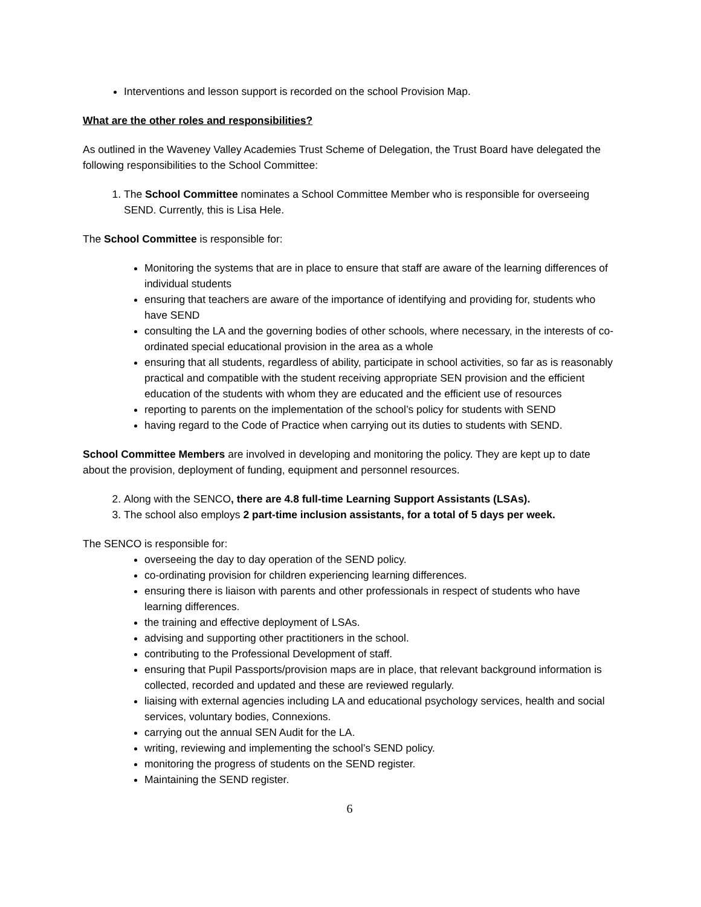Interventions and lesson support is recorded on the school Provision Map.
What are the other roles and responsibilities?
As outlined in the Waveney Valley Academies Trust Scheme of Delegation, the Trust Board have delegated the following responsibilities to the School Committee:
1. The School Committee nominates a School Committee Member who is responsible for overseeing SEND. Currently, this is Lisa Hele.
The School Committee is responsible for:
Monitoring the systems that are in place to ensure that staff are aware of the learning differences of individual students
ensuring that teachers are aware of the importance of identifying and providing for, students who have SEND
consulting the LA and the governing bodies of other schools, where necessary, in the interests of co-ordinated special educational provision in the area as a whole
ensuring that all students, regardless of ability, participate in school activities, so far as is reasonably practical and compatible with the student receiving appropriate SEN provision and the efficient education of the students with whom they are educated and the efficient use of resources
reporting to parents on the implementation of the school’s policy for students with SEND
having regard to the Code of Practice when carrying out its duties to students with SEND.
School Committee Members are involved in developing and monitoring the policy. They are kept up to date about the provision, deployment of funding, equipment and personnel resources.
2. Along with the SENCO, there are 4.8 full-time Learning Support Assistants (LSAs).
3. The school also employs 2 part-time inclusion assistants, for a total of 5 days per week.
The SENCO is responsible for:
overseeing the day to day operation of the SEND policy.
co-ordinating provision for children experiencing learning differences.
ensuring there is liaison with parents and other professionals in respect of students who have learning differences.
the training and effective deployment of LSAs.
advising and supporting other practitioners in the school.
contributing to the Professional Development of staff.
ensuring that Pupil Passports/provision maps are in place, that relevant background information is collected, recorded and updated and these are reviewed regularly.
liaising with external agencies including LA and educational psychology services, health and social services, voluntary bodies, Connexions.
carrying out the annual SEN Audit for the LA.
writing, reviewing and implementing the school’s SEND policy.
monitoring the progress of students on the SEND register.
Maintaining the SEND register.
6